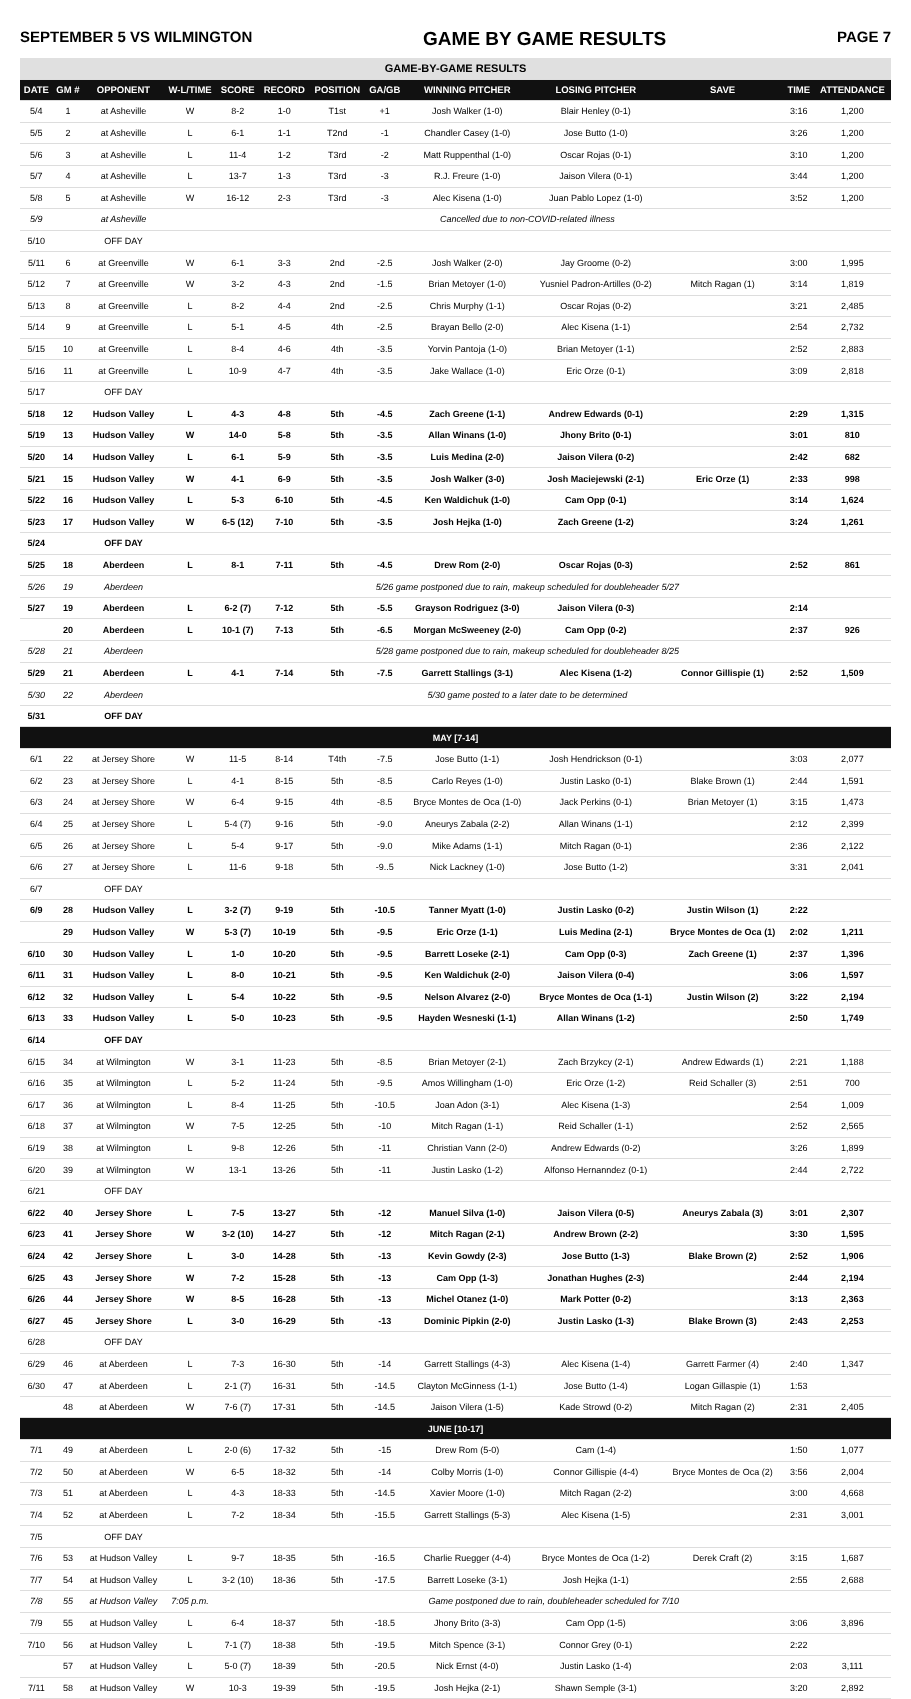SEPTEMBER 5 VS WILMINGTON GAME BY GAME RESULTS PAGE 7
| GAME-BY-GAME RESULTS | | | | | | | | | | | | |
| DATE | GM # | OPPONENT | W-L/TIME | SCORE | RECORD | POSITION | GA/GB | WINNING PITCHER | LOSING PITCHER | SAVE | TIME | ATTENDANCE |
| 5/4 | 1 | at Asheville | W | 8-2 | 1-0 | T1st | +1 | Josh Walker (1-0) | Blair Henley (0-1) | | 3:16 | 1,200 |
| 5/5 | 2 | at Asheville | L | 6-1 | 1-1 | T2nd | -1 | Chandler Casey (1-0) | Jose Butto (1-0) | | 3:26 | 1,200 |
| 5/6 | 3 | at Asheville | L | 11-4 | 1-2 | T3rd | -2 | Matt Ruppenthal (1-0) | Oscar Rojas (0-1) | | 3:10 | 1,200 |
| 5/7 | 4 | at Asheville | L | 13-7 | 1-3 | T3rd | -3 | R.J. Freure (1-0) | Jaison Vilera (0-1) | | 3:44 | 1,200 |
| 5/8 | 5 | at Asheville | W | 16-12 | 2-3 | T3rd | -3 | Alec Kisena (1-0) | Juan Pablo Lopez (1-0) | | 3:52 | 1,200 |
| 5/9 | | at Asheville | Cancelled due to non-COVID-related illness | | | | | | | | | |
| 5/10 | | OFF DAY | | | | | | | | | | |
| 5/11 | 6 | at Greenville | W | 6-1 | 3-3 | 2nd | -2.5 | Josh Walker (2-0) | Jay Groome (0-2) | | 3:00 | 1,995 |
| 5/12 | 7 | at Greenville | W | 3-2 | 4-3 | 2nd | -1.5 | Brian Metoyer (1-0) | Yusniel Padron-Artilles (0-2) | Mitch Ragan (1) | 3:14 | 1,819 |
| 5/13 | 8 | at Greenville | L | 8-2 | 4-4 | 2nd | -2.5 | Chris Murphy (1-1) | Oscar Rojas (0-2) | | 3:21 | 2,485 |
| 5/14 | 9 | at Greenville | L | 5-1 | 4-5 | 4th | -2.5 | Brayan Bello (2-0) | Alec Kisena (1-1) | | 2:54 | 2,732 |
| 5/15 | 10 | at Greenville | L | 8-4 | 4-6 | 4th | -3.5 | Yorvin Pantoja (1-0) | Brian Metoyer (1-1) | | 2:52 | 2,883 |
| 5/16 | 11 | at Greenville | L | 10-9 | 4-7 | 4th | -3.5 | Jake Wallace (1-0) | Eric Orze (0-1) | | 3:09 | 2,818 |
| 5/17 | | OFF DAY | | | | | | | | | | |
| 5/18 | 12 | Hudson Valley | L | 4-3 | 4-8 | 5th | -4.5 | Zach Greene (1-1) | Andrew Edwards (0-1) | | 2:29 | 1,315 |
| 5/19 | 13 | Hudson Valley | W | 14-0 | 5-8 | 5th | -3.5 | Allan Winans (1-0) | Jhony Brito (0-1) | | 3:01 | 810 |
| 5/20 | 14 | Hudson Valley | L | 6-1 | 5-9 | 5th | -3.5 | Luis Medina (2-0) | Jaison Vilera (0-2) | | 2:42 | 682 |
| 5/21 | 15 | Hudson Valley | W | 4-1 | 6-9 | 5th | -3.5 | Josh Walker (3-0) | Josh Maciejewski (2-1) | Eric Orze (1) | 2:33 | 998 |
| 5/22 | 16 | Hudson Valley | L | 5-3 | 6-10 | 5th | -4.5 | Ken Waldichuk (1-0) | Cam Opp (0-1) | | 3:14 | 1,624 |
| 5/23 | 17 | Hudson Valley | W | 6-5 (12) | 7-10 | 5th | -3.5 | Josh Hejka (1-0) | Zach Greene (1-2) | | 3:24 | 1,261 |
| 5/24 | | OFF DAY | | | | | | | | | | |
| 5/25 | 18 | Aberdeen | L | 8-1 | 7-11 | 5th | -4.5 | Drew Rom (2-0) | Oscar Rojas (0-3) | | 2:52 | 861 |
| 5/26 | 19 | Aberdeen | 5/26 game postponed due to rain, makeup scheduled for doubleheader 5/27 | | | | | | | | | |
| 5/27 | 19 | Aberdeen | L | 6-2 (7) | 7-12 | 5th | -5.5 | Grayson Rodriguez (3-0) | Jaison Vilera (0-3) | | 2:14 | |
| | 20 | Aberdeen | L | 10-1 (7) | 7-13 | 5th | -6.5 | Morgan McSweeney (2-0) | Cam Opp (0-2) | | 2:37 | 926 |
| 5/28 | 21 | Aberdeen | 5/28 game postponed due to rain, makeup scheduled for doubleheader 8/25 | | | | | | | | | |
| 5/29 | 21 | Aberdeen | L | 4-1 | 7-14 | 5th | -7.5 | Garrett Stallings (3-1) | Alec Kisena (1-2) | Connor Gillispie (1) | 2:52 | 1,509 |
| 5/30 | 22 | Aberdeen | 5/30 game posted to a later date to be determined | | | | | | | | | |
| 5/31 | | OFF DAY | | | | | | | | | | |
| MAY [7-14] | | | | | | | | | | | | |
| 6/1 | 22 | at Jersey Shore | W | 11-5 | 8-14 | T4th | -7.5 | Jose Butto (1-1) | Josh Hendrickson (0-1) | | 3:03 | 2,077 |
| 6/2 | 23 | at Jersey Shore | L | 4-1 | 8-15 | 5th | -8.5 | Carlo Reyes (1-0) | Justin Lasko (0-1) | Blake Brown (1) | 2:44 | 1,591 |
| 6/3 | 24 | at Jersey Shore | W | 6-4 | 9-15 | 4th | -8.5 | Bryce Montes de Oca (1-0) | Jack Perkins (0-1) | Brian Metoyer (1) | 3:15 | 1,473 |
| 6/4 | 25 | at Jersey Shore | L | 5-4 (7) | 9-16 | 5th | -9.0 | Aneurys Zabala (2-2) | Allan Winans (1-1) | | 2:12 | 2,399 |
| 6/5 | 26 | at Jersey Shore | L | 5-4 | 9-17 | 5th | -9.0 | Mike Adams (1-1) | Mitch Ragan (0-1) | | 2:36 | 2,122 |
| 6/6 | 27 | at Jersey Shore | L | 11-6 | 9-18 | 5th | -9..5 | Nick Lackney (1-0) | Jose Butto (1-2) | | 3:31 | 2,041 |
| 6/7 | | OFF DAY | | | | | | | | | | |
| 6/9 | 28 | Hudson Valley | L | 3-2 (7) | 9-19 | 5th | -10.5 | Tanner Myatt (1-0) | Justin Lasko (0-2) | Justin Wilson (1) | 2:22 | |
| | 29 | Hudson Valley | W | 5-3 (7) | 10-19 | 5th | -9.5 | Eric Orze (1-1) | Luis Medina (2-1) | Bryce Montes de Oca (1) | 2:02 | 1,211 |
| 6/10 | 30 | Hudson Valley | L | 1-0 | 10-20 | 5th | -9.5 | Barrett Loseke (2-1) | Cam Opp (0-3) | Zach Greene (1) | 2:37 | 1,396 |
| 6/11 | 31 | Hudson Valley | L | 8-0 | 10-21 | 5th | -9.5 | Ken Waldichuk (2-0) | Jaison Vilera (0-4) | | 3:06 | 1,597 |
| 6/12 | 32 | Hudson Valley | L | 5-4 | 10-22 | 5th | -9.5 | Nelson Alvarez (2-0) | Bryce Montes de Oca (1-1) | Justin Wilson (2) | 3:22 | 2,194 |
| 6/13 | 33 | Hudson Valley | L | 5-0 | 10-23 | 5th | -9.5 | Hayden Wesneski (1-1) | Allan Winans (1-2) | | 2:50 | 1,749 |
| 6/14 | | OFF DAY | | | | | | | | | | |
| 6/15 | 34 | at Wilmington | W | 3-1 | 11-23 | 5th | -8.5 | Brian Metoyer (2-1) | Zach Brzykcy (2-1) | Andrew Edwards (1) | 2:21 | 1,188 |
| 6/16 | 35 | at Wilmington | L | 5-2 | 11-24 | 5th | -9.5 | Amos Willingham (1-0) | Eric Orze (1-2) | Reid Schaller (3) | 2:51 | 700 |
| 6/17 | 36 | at Wilmington | L | 8-4 | 11-25 | 5th | -10.5 | Joan Adon (3-1) | Alec Kisena (1-3) | | 2:54 | 1,009 |
| 6/18 | 37 | at Wilmington | W | 7-5 | 12-25 | 5th | -10 | Mitch Ragan (1-1) | Reid Schaller (1-1) | | 2:52 | 2,565 |
| 6/19 | 38 | at Wilmington | L | 9-8 | 12-26 | 5th | -11 | Christian Vann (2-0) | Andrew Edwards (0-2) | | 3:26 | 1,899 |
| 6/20 | 39 | at Wilmington | W | 13-1 | 13-26 | 5th | -11 | Justin Lasko (1-2) | Alfonso Hernanndez (0-1) | | 2:44 | 2,722 |
| 6/21 | | OFF DAY | | | | | | | | | | |
| 6/22 | 40 | Jersey Shore | L | 7-5 | 13-27 | 5th | -12 | Manuel Silva (1-0) | Jaison Vilera (0-5) | Aneurys Zabala (3) | 3:01 | 2,307 |
| 6/23 | 41 | Jersey Shore | W | 3-2 (10) | 14-27 | 5th | -12 | Mitch Ragan (2-1) | Andrew Brown (2-2) | | 3:30 | 1,595 |
| 6/24 | 42 | Jersey Shore | L | 3-0 | 14-28 | 5th | -13 | Kevin Gowdy (2-3) | Jose Butto (1-3) | Blake Brown (2) | 2:52 | 1,906 |
| 6/25 | 43 | Jersey Shore | W | 7-2 | 15-28 | 5th | -13 | Cam Opp (1-3) | Jonathan Hughes (2-3) | | 2:44 | 2,194 |
| 6/26 | 44 | Jersey Shore | W | 8-5 | 16-28 | 5th | -13 | Michel Otanez (1-0) | Mark Potter (0-2) | | 3:13 | 2,363 |
| 6/27 | 45 | Jersey Shore | L | 3-0 | 16-29 | 5th | -13 | Dominic Pipkin (2-0) | Justin Lasko (1-3) | Blake Brown (3) | 2:43 | 2,253 |
| 6/28 | | OFF DAY | | | | | | | | | | |
| 6/29 | 46 | at Aberdeen | L | 7-3 | 16-30 | 5th | -14 | Garrett Stallings (4-3) | Alec Kisena (1-4) | Garrett Farmer (4) | 2:40 | 1,347 |
| 6/30 | 47 | at Aberdeen | L | 2-1 (7) | 16-31 | 5th | -14.5 | Clayton McGinness (1-1) | Jose Butto (1-4) | Logan Gillaspie (1) | 1:53 | |
| | 48 | at Aberdeen | W | 7-6 (7) | 17-31 | 5th | -14.5 | Jaison Vilera (1-5) | Kade Strowd (0-2) | Mitch Ragan (2) | 2:31 | 2,405 |
| JUNE [10-17] | | | | | | | | | | | | |
| 7/1 | 49 | at Aberdeen | L | 2-0 (6) | 17-32 | 5th | -15 | Drew Rom (5-0) | Cam (1-4) | | 1:50 | 1,077 |
| 7/2 | 50 | at Aberdeen | W | 6-5 | 18-32 | 5th | -14 | Colby Morris (1-0) | Connor Gillispie (4-4) | Bryce Montes de Oca (2) | 3:56 | 2,004 |
| 7/3 | 51 | at Aberdeen | L | 4-3 | 18-33 | 5th | -14.5 | Xavier Moore (1-0) | Mitch Ragan (2-2) | | 3:00 | 4,668 |
| 7/4 | 52 | at Aberdeen | L | 7-2 | 18-34 | 5th | -15.5 | Garrett Stallings (5-3) | Alec Kisena (1-5) | | 2:31 | 3,001 |
| 7/5 | | OFF DAY | | | | | | | | | | |
| 7/6 | 53 | at Hudson Valley | L | 9-7 | 18-35 | 5th | -16.5 | Charlie Ruegger (4-4) | Bryce Montes de Oca (1-2) | Derek Craft (2) | 3:15 | 1,687 |
| 7/7 | 54 | at Hudson Valley | L | 3-2 (10) | 18-36 | 5th | -17.5 | Barrett Loseke (3-1) | Josh Hejka (1-1) | | 2:55 | 2,688 |
| 7/8 | 55 | at Hudson Valley | 7:05 p.m. | Game postponed due to rain, doubleheader scheduled for 7/10 | | | | | | | | |
| 7/9 | 55 | at Hudson Valley | L | 6-4 | 18-37 | 5th | -18.5 | Jhony Brito (3-3) | Cam Opp (1-5) | | 3:06 | 3,896 |
| 7/10 | 56 | at Hudson Valley | L | 7-1 (7) | 18-38 | 5th | -19.5 | Mitch Spence (3-1) | Connor Grey (0-1) | | 2:22 | |
| | 57 | at Hudson Valley | L | 5-0 (7) | 18-39 | 5th | -20.5 | Nick Ernst (4-0) | Justin Lasko (1-4) | | 2:03 | 3,111 |
| 7/11 | 58 | at Hudson Valley | W | 10-3 | 19-39 | 5th | -19.5 | Josh Hejka (2-1) | Shawn Semple (3-1) | | 3:20 | 2,892 |